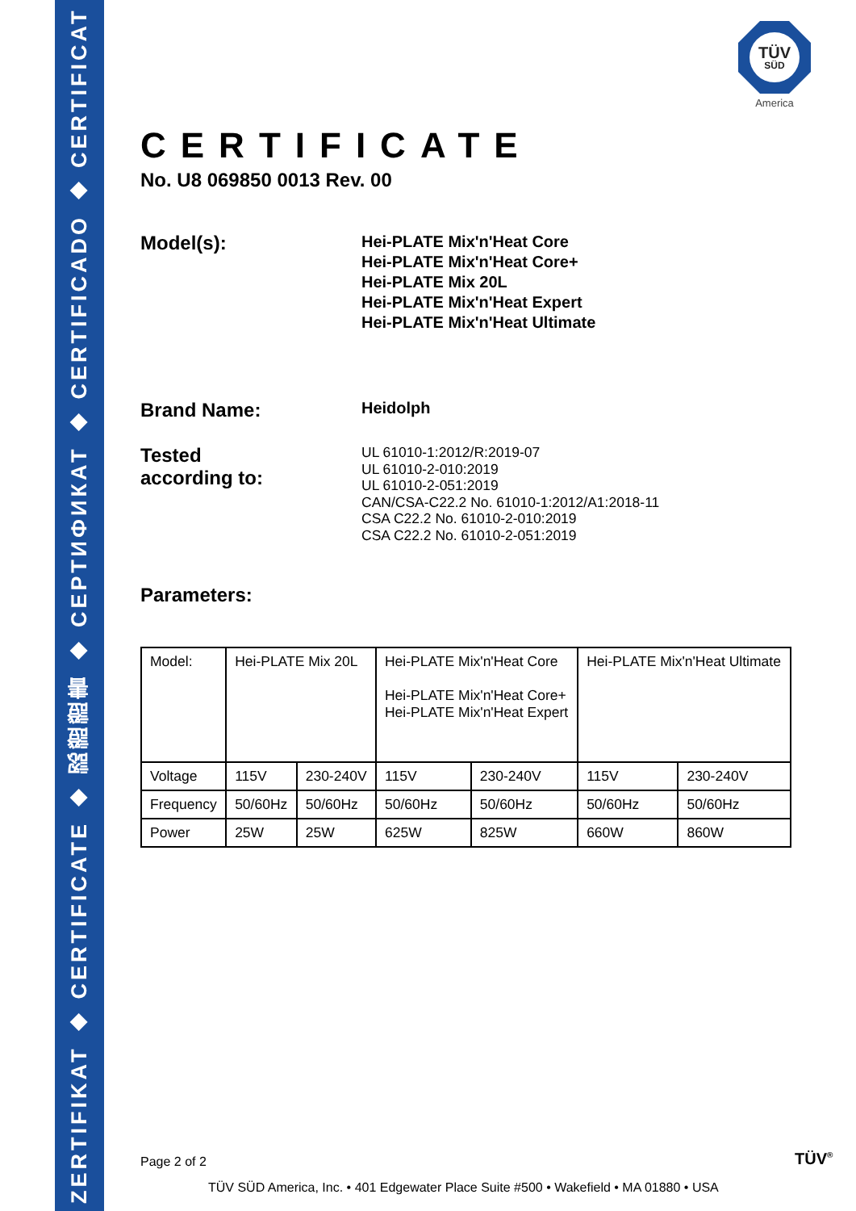ZERTIFIKAT ◆ CERTIFICATE ◆ 認證證書 ◆ СЕРТИФИКАТ ◆ CERTIFICADO ◆ CERTIFICAT
TÜV
SÜD
America
CERTIFICATE
No. U8 069850 0013 Rev. 00
Model(s):
Hei-PLATE Mix'n'Heat Core
Hei-PLATE Mix'n'Heat Core+
Hei-PLATE Mix 20L
Hei-PLATE Mix'n'Heat Expert
Hei-PLATE Mix'n'Heat Ultimate
Brand Name:
Heidolph
Tested
according to:
UL 61010-1:2012/R:2019-07
UL 61010-2-010:2019
UL 61010-2-051:2019
CAN/CSA-C22.2 No. 61010-1:2012/A1:2018-11
CSA C22.2 No. 61010-2-010:2019
CSA C22.2 No. 61010-2-051:2019
Parameters:
| Model: | Hei-PLATE Mix 20L | | Hei-PLATE Mix'n'Heat Core Hei-PLATE Mix'n'Heat Core+ Hei-PLATE Mix'n'Heat Expert | | Hei-PLATE Mix'n'Heat Ultimate | |
| Voltage | 115V | 230-240V | 115V | 230-240V | 115V | 230-240V |
| Frequency | 50/60Hz | 50/60Hz | 50/60Hz | 50/60Hz | 50/60Hz | 50/60Hz |
| Power | 25W | 25W | 625W | 825W | 660W | 860W |
Page 2 of 2
TÜV SÜD America, Inc. • 401 Edgewater Place Suite #500 • Wakefield • MA 01880 • USA
TÜV<sup>®</sup>